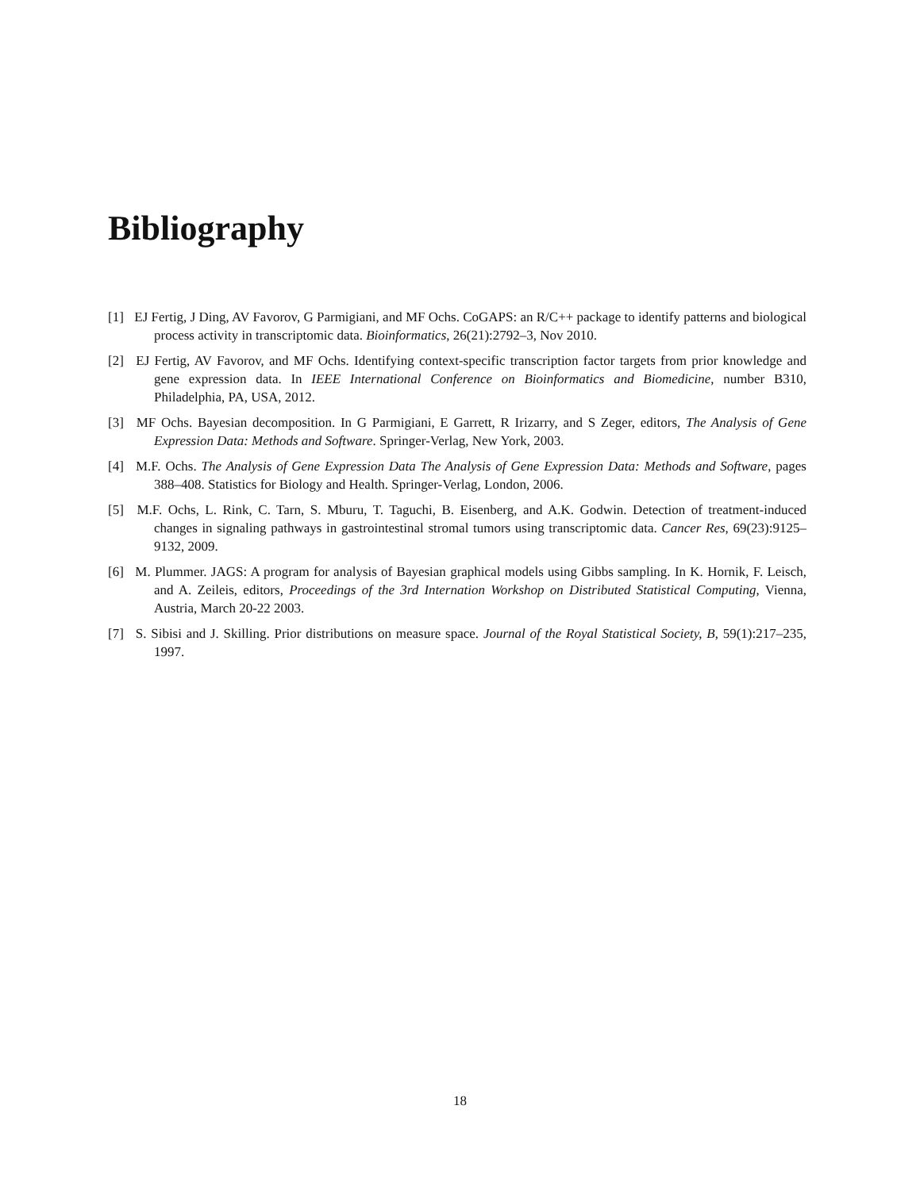Bibliography
[1] EJ Fertig, J Ding, AV Favorov, G Parmigiani, and MF Ochs. CoGAPS: an R/C++ package to identify patterns and biological process activity in transcriptomic data. Bioinformatics, 26(21):2792–3, Nov 2010.
[2] EJ Fertig, AV Favorov, and MF Ochs. Identifying context-specific transcription factor targets from prior knowledge and gene expression data. In IEEE International Conference on Bioinformatics and Biomedicine, number B310, Philadelphia, PA, USA, 2012.
[3] MF Ochs. Bayesian decomposition. In G Parmigiani, E Garrett, R Irizarry, and S Zeger, editors, The Analysis of Gene Expression Data: Methods and Software. Springer-Verlag, New York, 2003.
[4] M.F. Ochs. The Analysis of Gene Expression Data The Analysis of Gene Expression Data: Methods and Software, pages 388–408. Statistics for Biology and Health. Springer-Verlag, London, 2006.
[5] M.F. Ochs, L. Rink, C. Tarn, S. Mburu, T. Taguchi, B. Eisenberg, and A.K. Godwin. Detection of treatment-induced changes in signaling pathways in gastrointestinal stromal tumors using transcriptomic data. Cancer Res, 69(23):9125–9132, 2009.
[6] M. Plummer. JAGS: A program for analysis of Bayesian graphical models using Gibbs sampling. In K. Hornik, F. Leisch, and A. Zeileis, editors, Proceedings of the 3rd Internation Workshop on Distributed Statistical Computing, Vienna, Austria, March 20-22 2003.
[7] S. Sibisi and J. Skilling. Prior distributions on measure space. Journal of the Royal Statistical Society, B, 59(1):217–235, 1997.
18